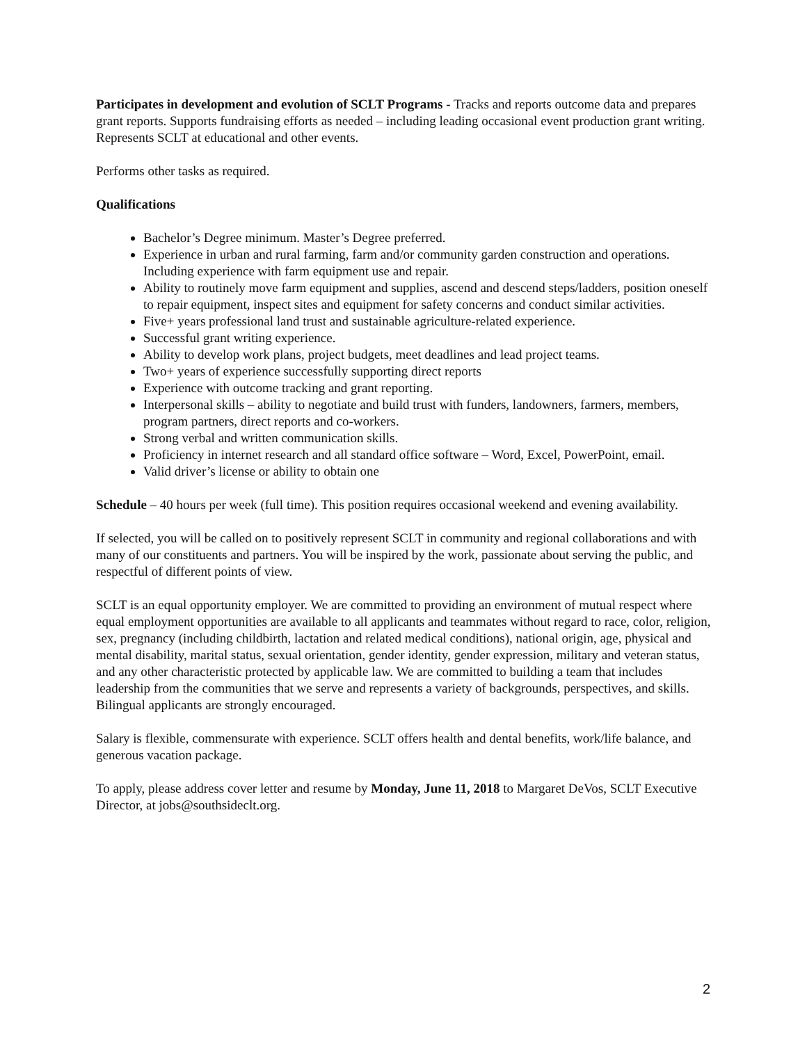Participates in development and evolution of SCLT Programs - Tracks and reports outcome data and prepares grant reports. Supports fundraising efforts as needed – including leading occasional event production grant writing. Represents SCLT at educational and other events.
Performs other tasks as required.
Qualifications
Bachelor’s Degree minimum. Master’s Degree preferred.
Experience in urban and rural farming, farm and/or community garden construction and operations. Including experience with farm equipment use and repair.
Ability to routinely move farm equipment and supplies, ascend and descend steps/ladders, position oneself to repair equipment, inspect sites and equipment for safety concerns and conduct similar activities.
Five+ years professional land trust and sustainable agriculture-related experience.
Successful grant writing experience.
Ability to develop work plans, project budgets, meet deadlines and lead project teams.
Two+ years of experience successfully supporting direct reports
Experience with outcome tracking and grant reporting.
Interpersonal skills – ability to negotiate and build trust with funders, landowners, farmers, members, program partners, direct reports and co-workers.
Strong verbal and written communication skills.
Proficiency in internet research and all standard office software – Word, Excel, PowerPoint, email.
Valid driver’s license or ability to obtain one
Schedule – 40 hours per week (full time). This position requires occasional weekend and evening availability.
If selected, you will be called on to positively represent SCLT in community and regional collaborations and with many of our constituents and partners. You will be inspired by the work, passionate about serving the public, and respectful of different points of view.
SCLT is an equal opportunity employer. We are committed to providing an environment of mutual respect where equal employment opportunities are available to all applicants and teammates without regard to race, color, religion, sex, pregnancy (including childbirth, lactation and related medical conditions), national origin, age, physical and mental disability, marital status, sexual orientation, gender identity, gender expression, military and veteran status, and any other characteristic protected by applicable law. We are committed to building a team that includes leadership from the communities that we serve and represents a variety of backgrounds, perspectives, and skills. Bilingual applicants are strongly encouraged.
Salary is flexible, commensurate with experience. SCLT offers health and dental benefits, work/life balance, and generous vacation package.
To apply, please address cover letter and resume by Monday, June 11, 2018 to Margaret DeVos, SCLT Executive Director, at jobs@southsideclt.org.
2